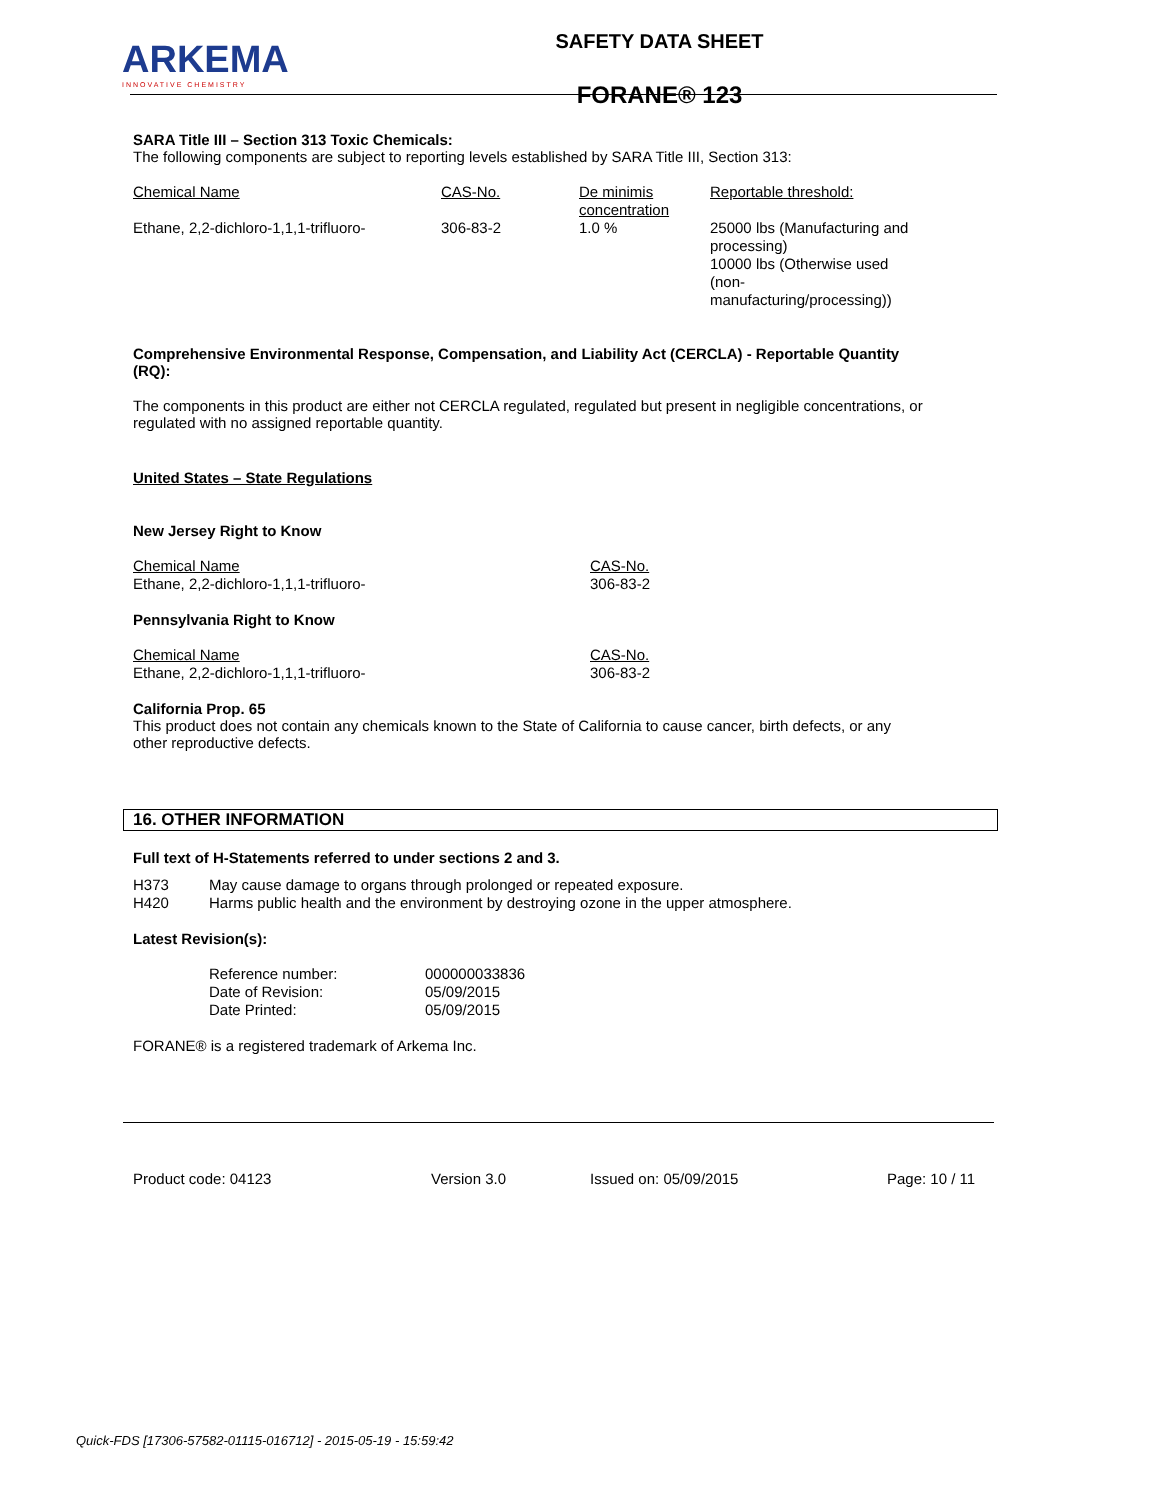ARKEMA
INNOVATIVE CHEMISTRY
SAFETY DATA SHEET
FORANE® 123
SARA Title III – Section 313 Toxic Chemicals:
The following components are subject to reporting levels established by SARA Title III, Section 313:
| Chemical Name | CAS-No. | De minimis concentration | Reportable threshold: |
| Ethane, 2,2-dichloro-1,1,1-trifluoro- | 306-83-2 | 1.0 % | 25000 lbs (Manufacturing and processing) 10000 lbs (Otherwise used (non-manufacturing/processing)) |
Comprehensive Environmental Response, Compensation, and Liability Act (CERCLA) - Reportable Quantity (RQ):
The components in this product are either not CERCLA regulated, regulated but present in negligible concentrations, or regulated with no assigned reportable quantity.
United States – State Regulations
New Jersey Right to Know
| Chemical Name | CAS-No. |
| Ethane, 2,2-dichloro-1,1,1-trifluoro- | 306-83-2 |
Pennsylvania Right to Know
| Chemical Name | CAS-No. |
| Ethane, 2,2-dichloro-1,1,1-trifluoro- | 306-83-2 |
California Prop. 65
This product does not contain any chemicals known to the State of California to cause cancer, birth defects, or any other reproductive defects.
16. OTHER INFORMATION
Full text of H-Statements referred to under sections 2 and 3.
| H373 | May cause damage to organs through prolonged or repeated exposure. |
| H420 | Harms public health and the environment by destroying ozone in the upper atmosphere. |
Latest Revision(s):
| Reference number: | 000000033836 |
| Date of Revision: | 05/09/2015 |
| Date Printed: | 05/09/2015 |
FORANE® is a registered trademark of Arkema Inc.
Product code: 04123 Version 3.0 Issued on: 05/09/2015 Page: 10 / 11
Quick-FDS [17306-57582-01115-016712] - 2015-05-19 - 15:59:42